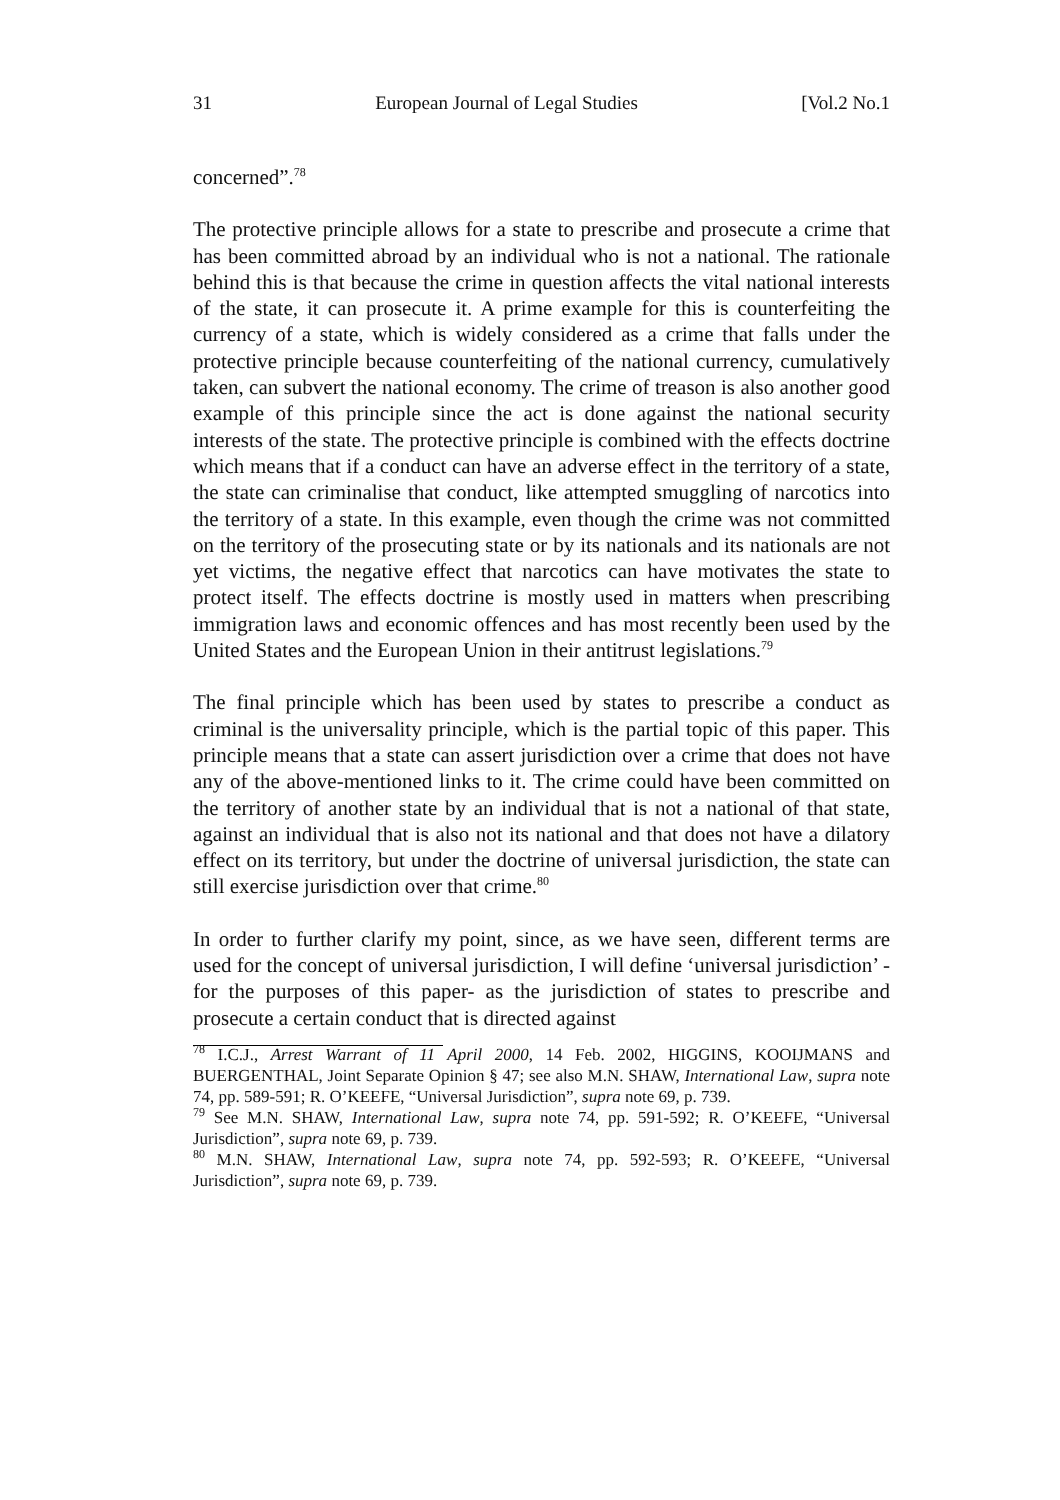31 European Journal of Legal Studies [Vol.2 No.1
concerned”.<sup>78</sup>
The protective principle allows for a state to prescribe and prosecute a crime that has been committed abroad by an individual who is not a national. The rationale behind this is that because the crime in question affects the vital national interests of the state, it can prosecute it. A prime example for this is counterfeiting the currency of a state, which is widely considered as a crime that falls under the protective principle because counterfeiting of the national currency, cumulatively taken, can subvert the national economy. The crime of treason is also another good example of this principle since the act is done against the national security interests of the state. The protective principle is combined with the effects doctrine which means that if a conduct can have an adverse effect in the territory of a state, the state can criminalise that conduct, like attempted smuggling of narcotics into the territory of a state. In this example, even though the crime was not committed on the territory of the prosecuting state or by its nationals and its nationals are not yet victims, the negative effect that narcotics can have motivates the state to protect itself. The effects doctrine is mostly used in matters when prescribing immigration laws and economic offences and has most recently been used by the United States and the European Union in their antitrust legislations.<sup>79</sup>
The final principle which has been used by states to prescribe a conduct as criminal is the universality principle, which is the partial topic of this paper. This principle means that a state can assert jurisdiction over a crime that does not have any of the above-mentioned links to it. The crime could have been committed on the territory of another state by an individual that is not a national of that state, against an individual that is also not its national and that does not have a dilatory effect on its territory, but under the doctrine of universal jurisdiction, the state can still exercise jurisdiction over that crime.<sup>80</sup>
In order to further clarify my point, since, as we have seen, different terms are used for the concept of universal jurisdiction, I will define ‘universal jurisdiction’ -for the purposes of this paper- as the jurisdiction of states to prescribe and prosecute a certain conduct that is directed against
<sup>78</sup> I.C.J., Arrest Warrant of 11 April 2000, 14 Feb. 2002, HIGGINS, KOOIJMANS and BUERGENTHAL, Joint Separate Opinion § 47; see also M.N. SHAW, International Law, supra note 74, pp. 589-591; R. O’KEEFE, “Universal Jurisdiction”, supra note 69, p. 739.
<sup>79</sup> See M.N. SHAW, International Law, supra note 74, pp. 591-592; R. O’KEEFE, “Universal Jurisdiction”, supra note 69, p. 739.
<sup>80</sup> M.N. SHAW, International Law, supra note 74, pp. 592-593; R. O’KEEFE, “Universal Jurisdiction”, supra note 69, p. 739.